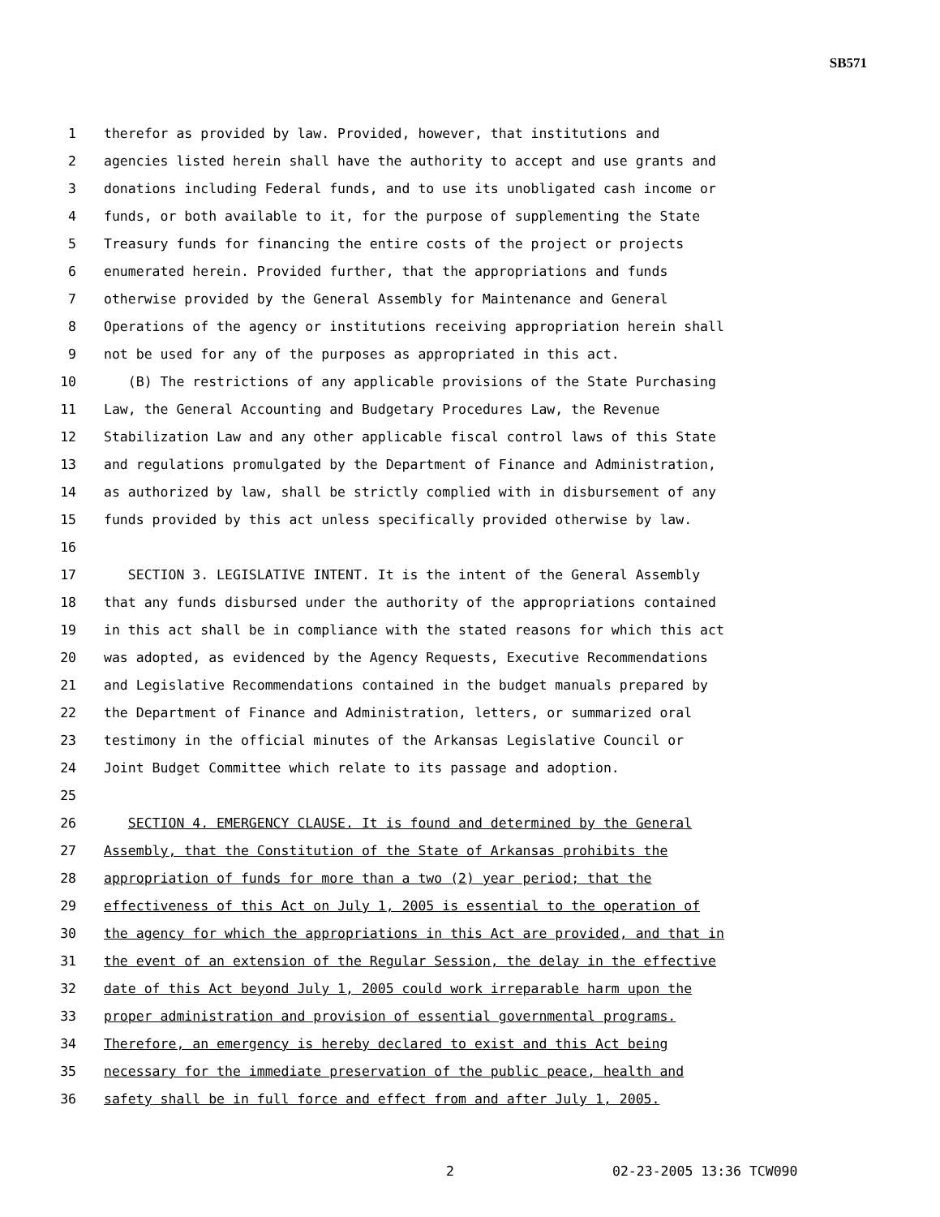SB571
1 therefor as provided by law. Provided, however, that institutions and
2 agencies listed herein shall have the authority to accept and use grants and
3 donations including Federal funds, and to use its unobligated cash income or
4 funds, or both available to it, for the purpose of supplementing the State
5 Treasury funds for financing the entire costs of the project or projects
6 enumerated herein. Provided further, that the appropriations and funds
7 otherwise provided by the General Assembly for Maintenance and General
8 Operations of the agency or institutions receiving appropriation herein shall
9 not be used for any of the purposes as appropriated in this act.
10 (B) The restrictions of any applicable provisions of the State Purchasing
11 Law, the General Accounting and Budgetary Procedures Law, the Revenue
12 Stabilization Law and any other applicable fiscal control laws of this State
13 and regulations promulgated by the Department of Finance and Administration,
14 as authorized by law, shall be strictly complied with in disbursement of any
15 funds provided by this act unless specifically provided otherwise by law.
16
17 SECTION 3. LEGISLATIVE INTENT. It is the intent of the General Assembly
18 that any funds disbursed under the authority of the appropriations contained
19 in this act shall be in compliance with the stated reasons for which this act
20 was adopted, as evidenced by the Agency Requests, Executive Recommendations
21 and Legislative Recommendations contained in the budget manuals prepared by
22 the Department of Finance and Administration, letters, or summarized oral
23 testimony in the official minutes of the Arkansas Legislative Council or
24 Joint Budget Committee which relate to its passage and adoption.
25
26 SECTION 4. EMERGENCY CLAUSE. It is found and determined by the General
27 Assembly, that the Constitution of the State of Arkansas prohibits the
28 appropriation of funds for more than a two (2) year period; that the
29 effectiveness of this Act on July 1, 2005 is essential to the operation of
30 the agency for which the appropriations in this Act are provided, and that in
31 the event of an extension of the Regular Session, the delay in the effective
32 date of this Act beyond July 1, 2005 could work irreparable harm upon the
33 proper administration and provision of essential governmental programs.
34 Therefore, an emergency is hereby declared to exist and this Act being
35 necessary for the immediate preservation of the public peace, health and
36 safety shall be in full force and effect from and after July 1, 2005.
2 02-23-2005 13:36 TCW090